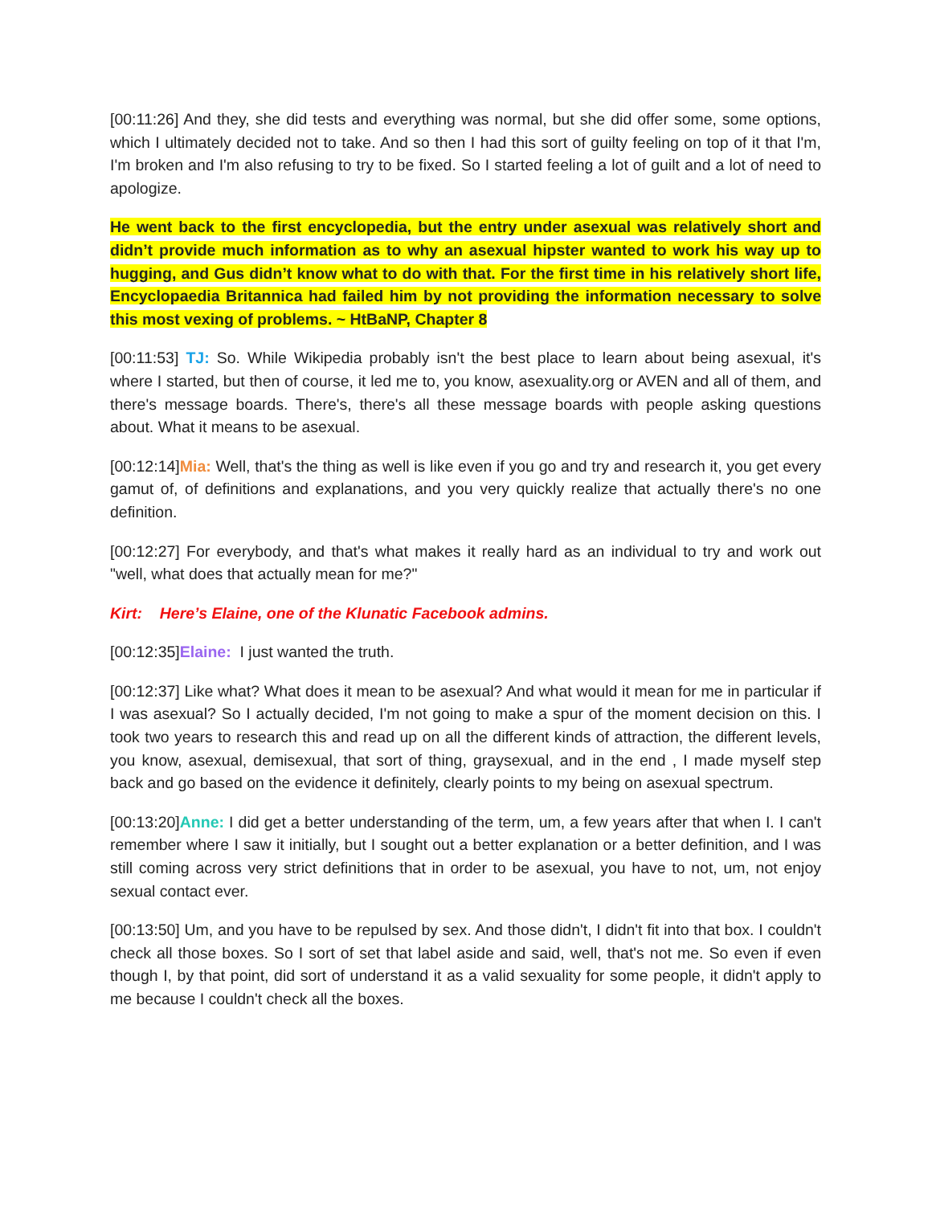[00:11:26] And they, she did tests and everything was normal, but she did offer some, some options, which I ultimately decided not to take. And so then I had this sort of guilty feeling on top of it that I'm, I'm broken and I'm also refusing to try to be fixed. So I started feeling a lot of guilt and a lot of need to apologize.
He went back to the first encyclopedia, but the entry under asexual was relatively short and didn’t provide much information as to why an asexual hipster wanted to work his way up to hugging, and Gus didn’t know what to do with that. For the first time in his relatively short life, Encyclopaedia Britannica had failed him by not providing the information necessary to solve this most vexing of problems. ~ HtBaNP, Chapter 8
[00:11:53] TJ: So. While Wikipedia probably isn't the best place to learn about being asexual, it's where I started, but then of course, it led me to, you know, asexuality.org or AVEN and all of them, and there's message boards. There's, there's all these message boards with people asking questions about. What it means to be asexual.
[00:12:14]Mia: Well, that's the thing as well is like even if you go and try and research it, you get every gamut of, of definitions and explanations, and you very quickly realize that actually there's no one definition.
[00:12:27] For everybody, and that's what makes it really hard as an individual to try and work out "well, what does that actually mean for me?"
Kirt: Here’s Elaine, one of the Klunatic Facebook admins.
[00:12:35]Elaine: I just wanted the truth.
[00:12:37] Like what? What does it mean to be asexual? And what would it mean for me in particular if I was asexual? So I actually decided, I'm not going to make a spur of the moment decision on this. I took two years to research this and read up on all the different kinds of attraction, the different levels, you know, asexual, demisexual, that sort of thing, graysexual, and in the end , I made myself step back and go based on the evidence it definitely, clearly points to my being on asexual spectrum.
[00:13:20]Anne: I did get a better understanding of the term, um, a few years after that when I. I can't remember where I saw it initially, but I sought out a better explanation or a better definition, and I was still coming across very strict definitions that in order to be asexual, you have to not, um, not enjoy sexual contact ever.
[00:13:50] Um, and you have to be repulsed by sex. And those didn't, I didn't fit into that box. I couldn't check all those boxes. So I sort of set that label aside and said, well, that's not me. So even if even though I, by that point, did sort of understand it as a valid sexuality for some people, it didn't apply to me because I couldn't check all the boxes.